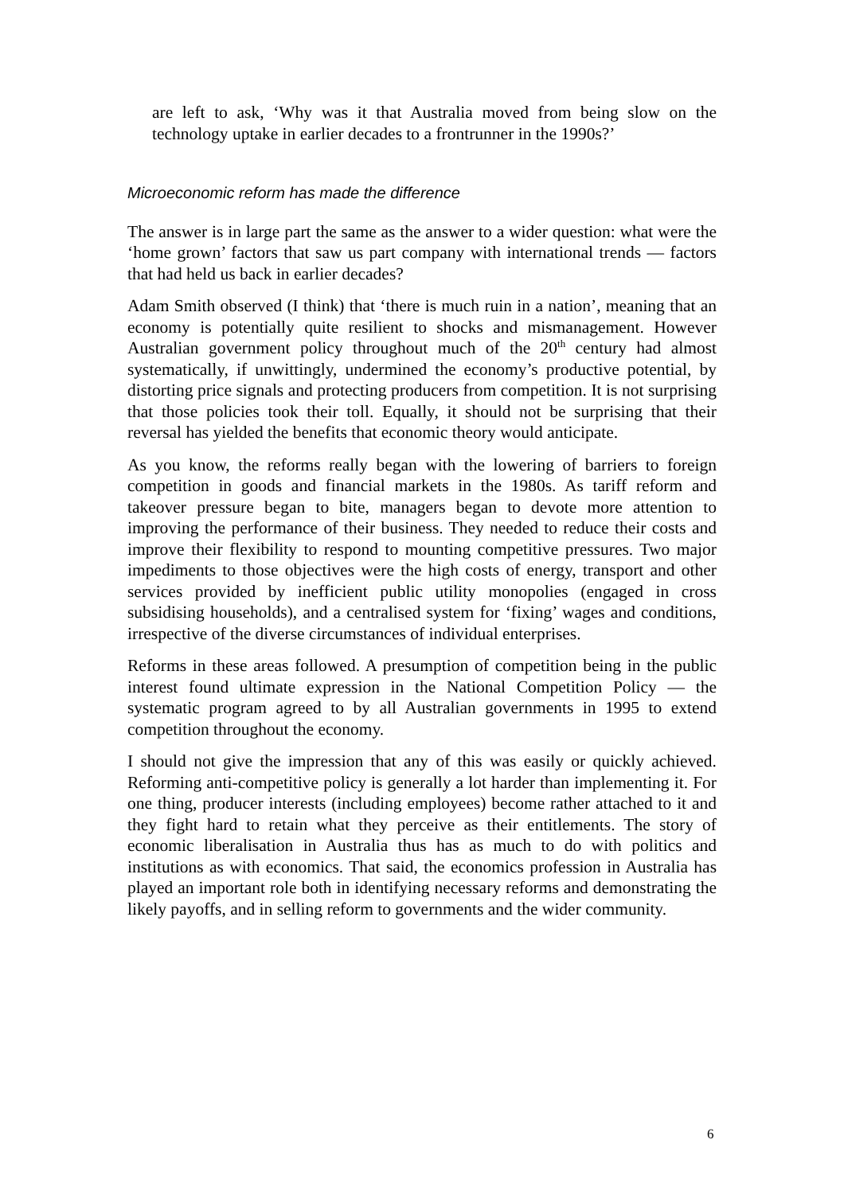are left to ask, ‘Why was it that Australia moved from being slow on the technology uptake in earlier decades to a frontrunner in the 1990s?’
Microeconomic reform has made the difference
The answer is in large part the same as the answer to a wider question: what were the ‘home grown’ factors that saw us part company with international trends — factors that had held us back in earlier decades?
Adam Smith observed (I think) that ‘there is much ruin in a nation’, meaning that an economy is potentially quite resilient to shocks and mismanagement. However Australian government policy throughout much of the 20<sup>th</sup> century had almost systematically, if unwittingly, undermined the economy’s productive potential, by distorting price signals and protecting producers from competition. It is not surprising that those policies took their toll. Equally, it should not be surprising that their reversal has yielded the benefits that economic theory would anticipate.
As you know, the reforms really began with the lowering of barriers to foreign competition in goods and financial markets in the 1980s. As tariff reform and takeover pressure began to bite, managers began to devote more attention to improving the performance of their business. They needed to reduce their costs and improve their flexibility to respond to mounting competitive pressures. Two major impediments to those objectives were the high costs of energy, transport and other services provided by inefficient public utility monopolies (engaged in cross subsidising households), and a centralised system for ‘fixing’ wages and conditions, irrespective of the diverse circumstances of individual enterprises.
Reforms in these areas followed. A presumption of competition being in the public interest found ultimate expression in the National Competition Policy — the systematic program agreed to by all Australian governments in 1995 to extend competition throughout the economy.
I should not give the impression that any of this was easily or quickly achieved. Reforming anti-competitive policy is generally a lot harder than implementing it. For one thing, producer interests (including employees) become rather attached to it and they fight hard to retain what they perceive as their entitlements. The story of economic liberalisation in Australia thus has as much to do with politics and institutions as with economics. That said, the economics profession in Australia has played an important role both in identifying necessary reforms and demonstrating the likely payoffs, and in selling reform to governments and the wider community.
6